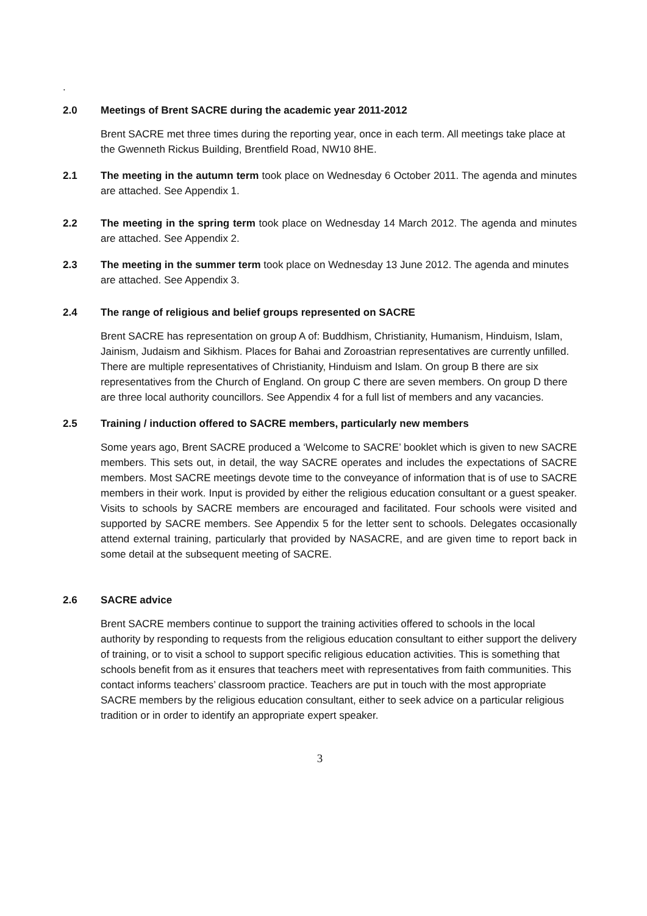.
2.0 Meetings of Brent SACRE during the academic year 2011-2012
Brent SACRE met three times during the reporting year, once in each term. All meetings take place at the Gwenneth Rickus Building, Brentfield Road, NW10 8HE.
2.1 The meeting in the autumn term took place on Wednesday 6 October 2011. The agenda and minutes are attached. See Appendix 1.
2.2 The meeting in the spring term took place on Wednesday 14 March 2012. The agenda and minutes are attached. See Appendix 2.
2.3 The meeting in the summer term took place on Wednesday 13 June 2012. The agenda and minutes are attached. See Appendix 3.
2.4 The range of religious and belief groups represented on SACRE
Brent SACRE has representation on group A of: Buddhism, Christianity, Humanism, Hinduism, Islam, Jainism, Judaism and Sikhism. Places for Bahai and Zoroastrian representatives are currently unfilled. There are multiple representatives of Christianity, Hinduism and Islam. On group B there are six representatives from the Church of England. On group C there are seven members. On group D there are three local authority councillors. See Appendix 4 for a full list of members and any vacancies.
2.5 Training / induction offered to SACRE members, particularly new members
Some years ago, Brent SACRE produced a ‘Welcome to SACRE’ booklet which is given to new SACRE members. This sets out, in detail, the way SACRE operates and includes the expectations of SACRE members. Most SACRE meetings devote time to the conveyance of information that is of use to SACRE members in their work. Input is provided by either the religious education consultant or a guest speaker. Visits to schools by SACRE members are encouraged and facilitated. Four schools were visited and supported by SACRE members. See Appendix 5 for the letter sent to schools. Delegates occasionally attend external training, particularly that provided by NASACRE, and are given time to report back in some detail at the subsequent meeting of SACRE.
2.6 SACRE advice
Brent SACRE members continue to support the training activities offered to schools in the local authority by responding to requests from the religious education consultant to either support the delivery of training, or to visit a school to support specific religious education activities. This is something that schools benefit from as it ensures that teachers meet with representatives from faith communities. This contact informs teachers’ classroom practice. Teachers are put in touch with the most appropriate SACRE members by the religious education consultant, either to seek advice on a particular religious tradition or in order to identify an appropriate expert speaker.
3